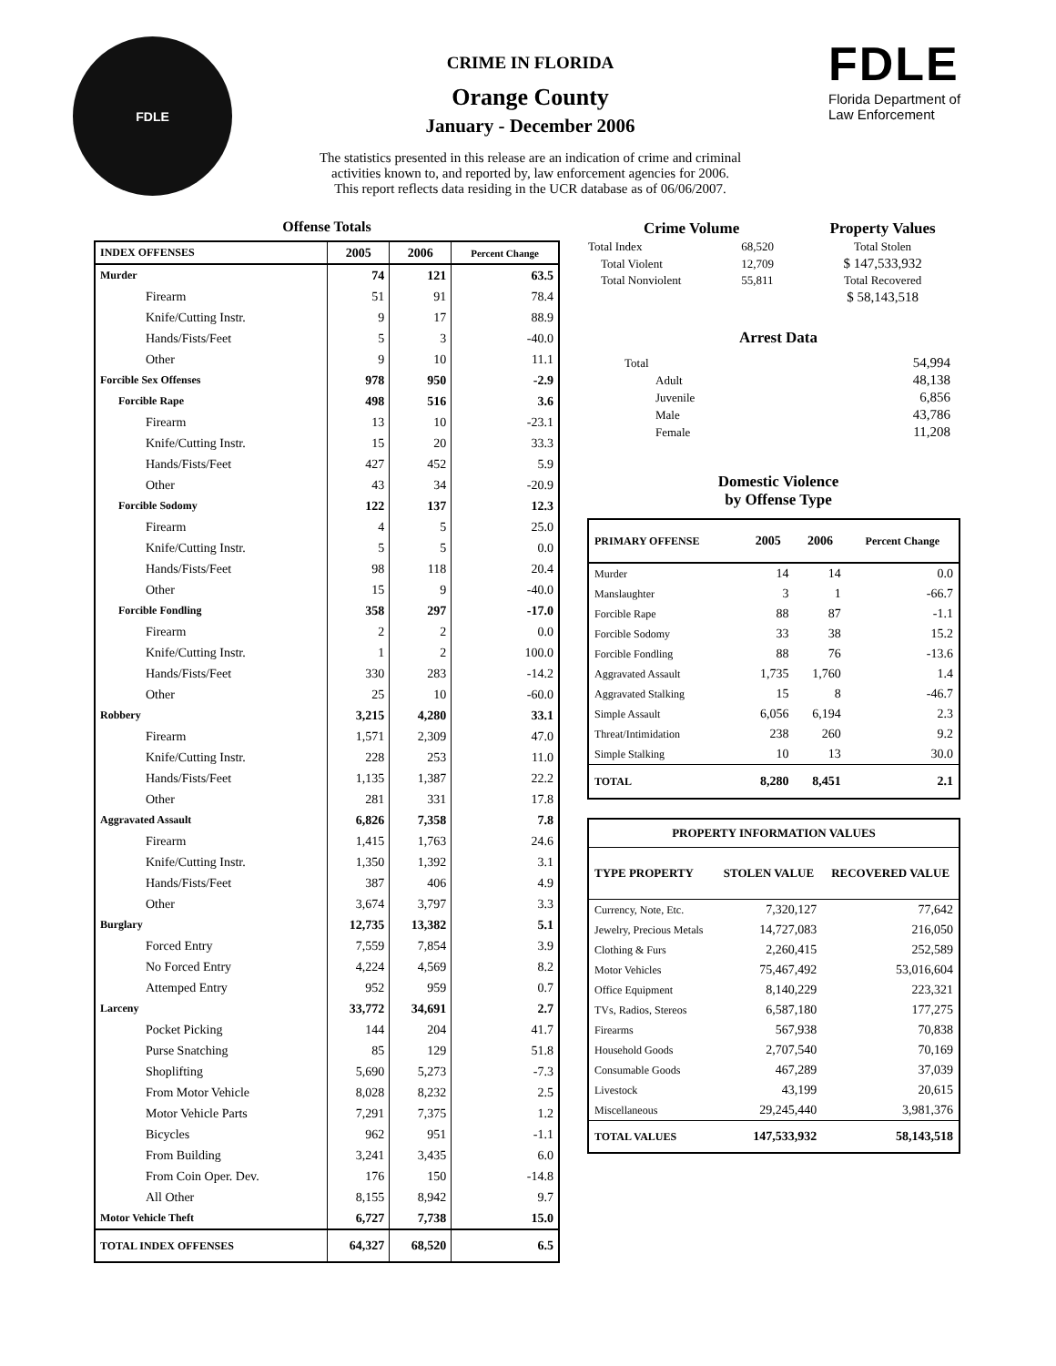FDLE
CRIME IN FLORIDA
Orange County
January - December 2006
The statistics presented in this release are an indication of crime and criminal activities known to, and reported by, law enforcement agencies for 2006.
This report reflects data residing in the UCR database as of 06/06/2007.
FDLE
Florida Department of
Law Enforcement
Offense Totals
| INDEX OFFENSES | 2005 | 2006 | Percent Change |
| --- | --- | --- | --- |
| Murder | 74 | 121 | 63.5 |
| Firearm | 51 | 91 | 78.4 |
| Knife/Cutting Instr. | 9 | 17 | 88.9 |
| Hands/Fists/Feet | 5 | 3 | -40.0 |
| Other | 9 | 10 | 11.1 |
| Forcible Sex Offenses | 978 | 950 | -2.9 |
| Forcible Rape | 498 | 516 | 3.6 |
| Firearm | 13 | 10 | -23.1 |
| Knife/Cutting Instr. | 15 | 20 | 33.3 |
| Hands/Fists/Feet | 427 | 452 | 5.9 |
| Other | 43 | 34 | -20.9 |
| Forcible Sodomy | 122 | 137 | 12.3 |
| Firearm | 4 | 5 | 25.0 |
| Knife/Cutting Instr. | 5 | 5 | 0.0 |
| Hands/Fists/Feet | 98 | 118 | 20.4 |
| Other | 15 | 9 | -40.0 |
| Forcible Fondling | 358 | 297 | -17.0 |
| Firearm | 2 | 2 | 0.0 |
| Knife/Cutting Instr. | 1 | 2 | 100.0 |
| Hands/Fists/Feet | 330 | 283 | -14.2 |
| Other | 25 | 10 | -60.0 |
| Robbery | 3,215 | 4,280 | 33.1 |
| Firearm | 1,571 | 2,309 | 47.0 |
| Knife/Cutting Instr. | 228 | 253 | 11.0 |
| Hands/Fists/Feet | 1,135 | 1,387 | 22.2 |
| Other | 281 | 331 | 17.8 |
| Aggravated Assault | 6,826 | 7,358 | 7.8 |
| Firearm | 1,415 | 1,763 | 24.6 |
| Knife/Cutting Instr. | 1,350 | 1,392 | 3.1 |
| Hands/Fists/Feet | 387 | 406 | 4.9 |
| Other | 3,674 | 3,797 | 3.3 |
| Burglary | 12,735 | 13,382 | 5.1 |
| Forced Entry | 7,559 | 7,854 | 3.9 |
| No Forced Entry | 4,224 | 4,569 | 8.2 |
| Attemped Entry | 952 | 959 | 0.7 |
| Larceny | 33,772 | 34,691 | 2.7 |
| Pocket Picking | 144 | 204 | 41.7 |
| Purse Snatching | 85 | 129 | 51.8 |
| Shoplifting | 5,690 | 5,273 | -7.3 |
| From Motor Vehicle | 8,028 | 8,232 | 2.5 |
| Motor Vehicle Parts | 7,291 | 7,375 | 1.2 |
| Bicycles | 962 | 951 | -1.1 |
| From Building | 3,241 | 3,435 | 6.0 |
| From Coin Oper. Dev. | 176 | 150 | -14.8 |
| All Other | 8,155 | 8,942 | 9.7 |
| Motor Vehicle Theft | 6,727 | 7,738 | 15.0 |
| TOTAL INDEX OFFENSES | 64,327 | 68,520 | 6.5 |
| Crime Volume | | Property Values |
| --- | --- | --- |
| Total Index | 68,520 | Total Stolen |
| Total Violent | 12,709 | $ 147,533,932 |
| Total Nonviolent | 55,811 | Total Recovered |
| | | $ 58,143,518 |
Arrest Data
| Total | 54,994 |
| Adult | 48,138 |
| Juvenile | 6,856 |
| Male | 43,786 |
| Female | 11,208 |
Domestic Violence
by Offense Type
| PRIMARY OFFENSE | 2005 | 2006 | Percent Change |
| --- | --- | --- | --- |
| Murder | 14 | 14 | 0.0 |
| Manslaughter | 3 | 1 | -66.7 |
| Forcible Rape | 88 | 87 | -1.1 |
| Forcible Sodomy | 33 | 38 | 15.2 |
| Forcible Fondling | 88 | 76 | -13.6 |
| Aggravated Assault | 1,735 | 1,760 | 1.4 |
| Aggravated Stalking | 15 | 8 | -46.7 |
| Simple Assault | 6,056 | 6,194 | 2.3 |
| Threat/Intimidation | 238 | 260 | 9.2 |
| Simple Stalking | 10 | 13 | 30.0 |
| TOTAL | 8,280 | 8,451 | 2.1 |
| PROPERTY INFORMATION VALUES | | |
| --- | --- | --- |
| TYPE PROPERTY | STOLEN VALUE | RECOVERED VALUE |
| Currency, Note, Etc. | 7,320,127 | 77,642 |
| Jewelry, Precious Metals | 14,727,083 | 216,050 |
| Clothing & Furs | 2,260,415 | 252,589 |
| Motor Vehicles | 75,467,492 | 53,016,604 |
| Office Equipment | 8,140,229 | 223,321 |
| TVs, Radios, Stereos | 6,587,180 | 177,275 |
| Firearms | 567,938 | 70,838 |
| Household Goods | 2,707,540 | 70,169 |
| Consumable Goods | 467,289 | 37,039 |
| Livestock | 43,199 | 20,615 |
| Miscellaneous | 29,245,440 | 3,981,376 |
| TOTAL VALUES | 147,533,932 | 58,143,518 |